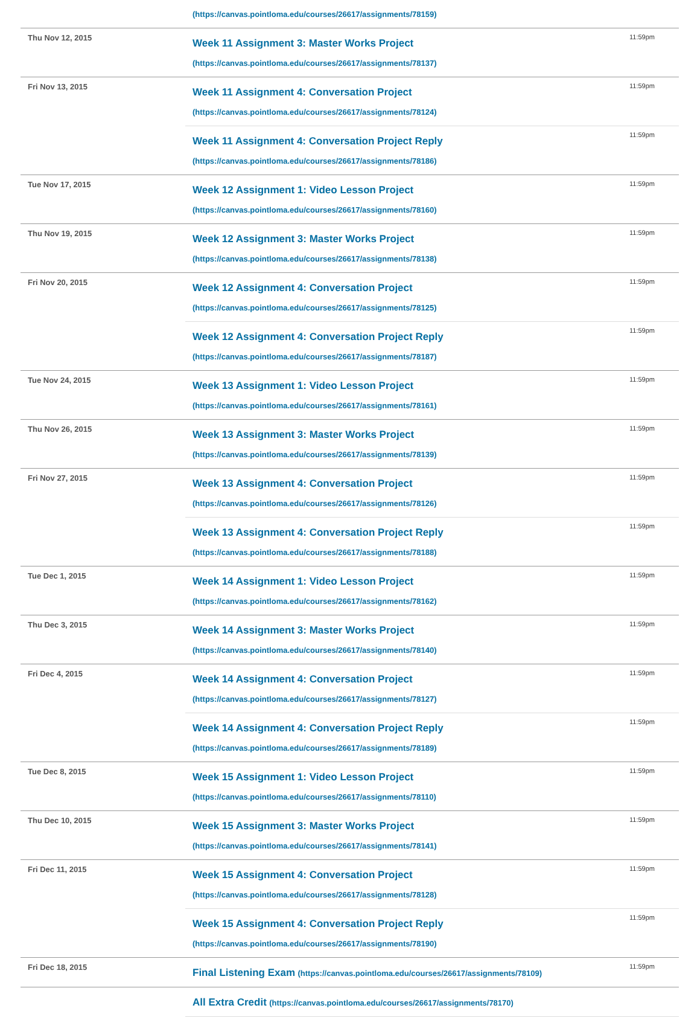| | (https://canvas.pointloma.edu/courses/26617/assignments/78159) | |
| Thu Nov 12, 2015 | Week 11 Assignment 3: Master Works Project (https://canvas.pointloma.edu/courses/26617/assignments/78137) | 11:59pm |
| Fri Nov 13, 2015 | Week 11 Assignment 4: Conversation Project (https://canvas.pointloma.edu/courses/26617/assignments/78124) | 11:59pm |
| | Week 11 Assignment 4: Conversation Project Reply (https://canvas.pointloma.edu/courses/26617/assignments/78186) | 11:59pm |
| Tue Nov 17, 2015 | Week 12 Assignment 1: Video Lesson Project (https://canvas.pointloma.edu/courses/26617/assignments/78160) | 11:59pm |
| Thu Nov 19, 2015 | Week 12 Assignment 3: Master Works Project (https://canvas.pointloma.edu/courses/26617/assignments/78138) | 11:59pm |
| Fri Nov 20, 2015 | Week 12 Assignment 4: Conversation Project (https://canvas.pointloma.edu/courses/26617/assignments/78125) | 11:59pm |
| | Week 12 Assignment 4: Conversation Project Reply (https://canvas.pointloma.edu/courses/26617/assignments/78187) | 11:59pm |
| Tue Nov 24, 2015 | Week 13 Assignment 1: Video Lesson Project (https://canvas.pointloma.edu/courses/26617/assignments/78161) | 11:59pm |
| Thu Nov 26, 2015 | Week 13 Assignment 3: Master Works Project (https://canvas.pointloma.edu/courses/26617/assignments/78139) | 11:59pm |
| Fri Nov 27, 2015 | Week 13 Assignment 4: Conversation Project (https://canvas.pointloma.edu/courses/26617/assignments/78126) | 11:59pm |
| | Week 13 Assignment 4: Conversation Project Reply (https://canvas.pointloma.edu/courses/26617/assignments/78188) | 11:59pm |
| Tue Dec 1, 2015 | Week 14 Assignment 1: Video Lesson Project (https://canvas.pointloma.edu/courses/26617/assignments/78162) | 11:59pm |
| Thu Dec 3, 2015 | Week 14 Assignment 3: Master Works Project (https://canvas.pointloma.edu/courses/26617/assignments/78140) | 11:59pm |
| Fri Dec 4, 2015 | Week 14 Assignment 4: Conversation Project (https://canvas.pointloma.edu/courses/26617/assignments/78127) | 11:59pm |
| | Week 14 Assignment 4: Conversation Project Reply (https://canvas.pointloma.edu/courses/26617/assignments/78189) | 11:59pm |
| Tue Dec 8, 2015 | Week 15 Assignment 1: Video Lesson Project (https://canvas.pointloma.edu/courses/26617/assignments/78110) | 11:59pm |
| Thu Dec 10, 2015 | Week 15 Assignment 3: Master Works Project (https://canvas.pointloma.edu/courses/26617/assignments/78141) | 11:59pm |
| Fri Dec 11, 2015 | Week 15 Assignment 4: Conversation Project (https://canvas.pointloma.edu/courses/26617/assignments/78128) | 11:59pm |
| | Week 15 Assignment 4: Conversation Project Reply (https://canvas.pointloma.edu/courses/26617/assignments/78190) | 11:59pm |
| Fri Dec 18, 2015 | Final Listening Exam (https://canvas.pointloma.edu/courses/26617/assignments/78109) | 11:59pm |
| | All Extra Credit (https://canvas.pointloma.edu/courses/26617/assignments/78170) | |